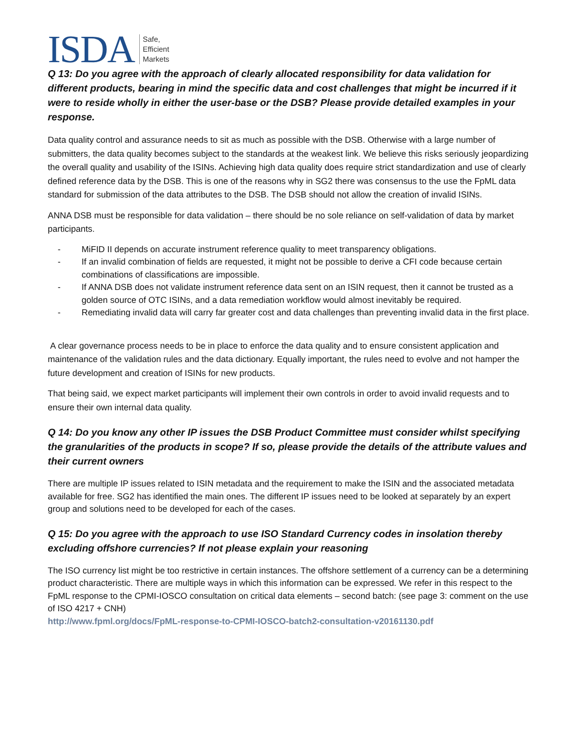ISDA Safe,
Efficient
Markets
Q 13: Do you agree with the approach of clearly allocated responsibility for data validation for different products, bearing in mind the specific data and cost challenges that might be incurred if it were to reside wholly in either the user-base or the DSB? Please provide detailed examples in your response.
Data quality control and assurance needs to sit as much as possible with the DSB. Otherwise with a large number of submitters, the data quality becomes subject to the standards at the weakest link. We believe this risks seriously jeopardizing the overall quality and usability of the ISINs. Achieving high data quality does require strict standardization and use of clearly defined reference data by the DSB. This is one of the reasons why in SG2 there was consensus to the use the FpML data standard for submission of the data attributes to the DSB. The DSB should not allow the creation of invalid ISINs.
ANNA DSB must be responsible for data validation – there should be no sole reliance on self-validation of data by market participants.
- MiFID II depends on accurate instrument reference quality to meet transparency obligations.
- If an invalid combination of fields are requested, it might not be possible to derive a CFI code because certain combinations of classifications are impossible.
- If ANNA DSB does not validate instrument reference data sent on an ISIN request, then it cannot be trusted as a golden source of OTC ISINs, and a data remediation workflow would almost inevitably be required.
- Remediating invalid data will carry far greater cost and data challenges than preventing invalid data in the first place.
A clear governance process needs to be in place to enforce the data quality and to ensure consistent application and maintenance of the validation rules and the data dictionary. Equally important, the rules need to evolve and not hamper the future development and creation of ISINs for new products.
That being said, we expect market participants will implement their own controls in order to avoid invalid requests and to ensure their own internal data quality.
Q 14: Do you know any other IP issues the DSB Product Committee must consider whilst specifying the granularities of the products in scope? If so, please provide the details of the attribute values and their current owners
There are multiple IP issues related to ISIN metadata and the requirement to make the ISIN and the associated metadata available for free. SG2 has identified the main ones. The different IP issues need to be looked at separately by an expert group and solutions need to be developed for each of the cases.
Q 15: Do you agree with the approach to use ISO Standard Currency codes in insolation thereby excluding offshore currencies? If not please explain your reasoning
The ISO currency list might be too restrictive in certain instances. The offshore settlement of a currency can be a determining product characteristic. There are multiple ways in which this information can be expressed. We refer in this respect to the FpML response to the CPMI-IOSCO consultation on critical data elements – second batch: (see page 3: comment on the use of ISO 4217 + CNH)
http://www.fpml.org/docs/FpML-response-to-CPMI-IOSCO-batch2-consultation-v20161130.pdf